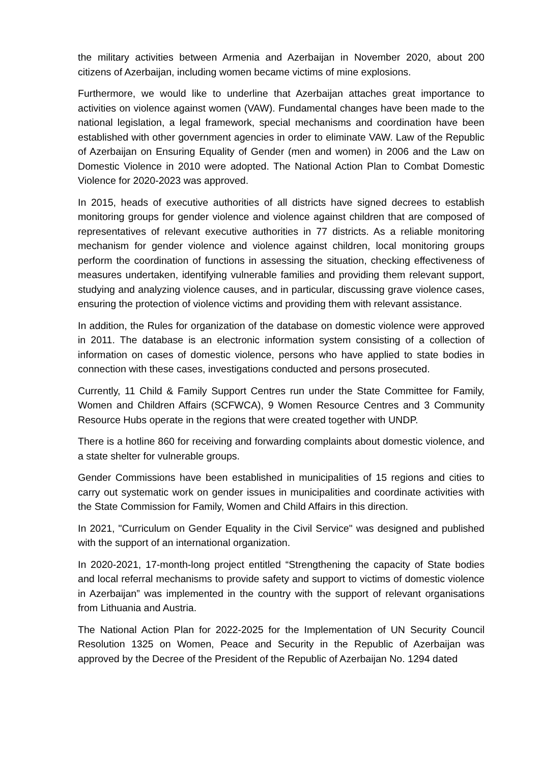the military activities between Armenia and Azerbaijan in November 2020, about 200 citizens of Azerbaijan, including women became victims of mine explosions.
Furthermore, we would like to underline that Azerbaijan attaches great importance to activities on violence against women (VAW). Fundamental changes have been made to the national legislation, a legal framework, special mechanisms and coordination have been established with other government agencies in order to eliminate VAW. Law of the Republic of Azerbaijan on Ensuring Equality of Gender (men and women) in 2006 and the Law on Domestic Violence in 2010 were adopted. The National Action Plan to Combat Domestic Violence for 2020-2023 was approved.
In 2015, heads of executive authorities of all districts have signed decrees to establish monitoring groups for gender violence and violence against children that are composed of representatives of relevant executive authorities in 77 districts. As a reliable monitoring mechanism for gender violence and violence against children, local monitoring groups perform the coordination of functions in assessing the situation, checking effectiveness of measures undertaken, identifying vulnerable families and providing them relevant support, studying and analyzing violence causes, and in particular, discussing grave violence cases, ensuring the protection of violence victims and providing them with relevant assistance.
In addition, the Rules for organization of the database on domestic violence were approved in 2011. The database is an electronic information system consisting of a collection of information on cases of domestic violence, persons who have applied to state bodies in connection with these cases, investigations conducted and persons prosecuted.
Currently, 11 Child & Family Support Centres run under the State Committee for Family, Women and Children Affairs (SCFWCA), 9 Women Resource Centres and 3 Community Resource Hubs operate in the regions that were created together with UNDP.
There is a hotline 860 for receiving and forwarding complaints about domestic violence, and a state shelter for vulnerable groups.
Gender Commissions have been established in municipalities of 15 regions and cities to carry out systematic work on gender issues in municipalities and coordinate activities with the State Commission for Family, Women and Child Affairs in this direction.
In 2021, "Curriculum on Gender Equality in the Civil Service" was designed and published with the support of an international organization.
In 2020-2021, 17-month-long project entitled “Strengthening the capacity of State bodies and local referral mechanisms to provide safety and support to victims of domestic violence in Azerbaijan” was implemented in the country with the support of relevant organisations from Lithuania and Austria.
The National Action Plan for 2022-2025 for the Implementation of UN Security Council Resolution 1325 on Women, Peace and Security in the Republic of Azerbaijan was approved by the Decree of the President of the Republic of Azerbaijan No. 1294 dated